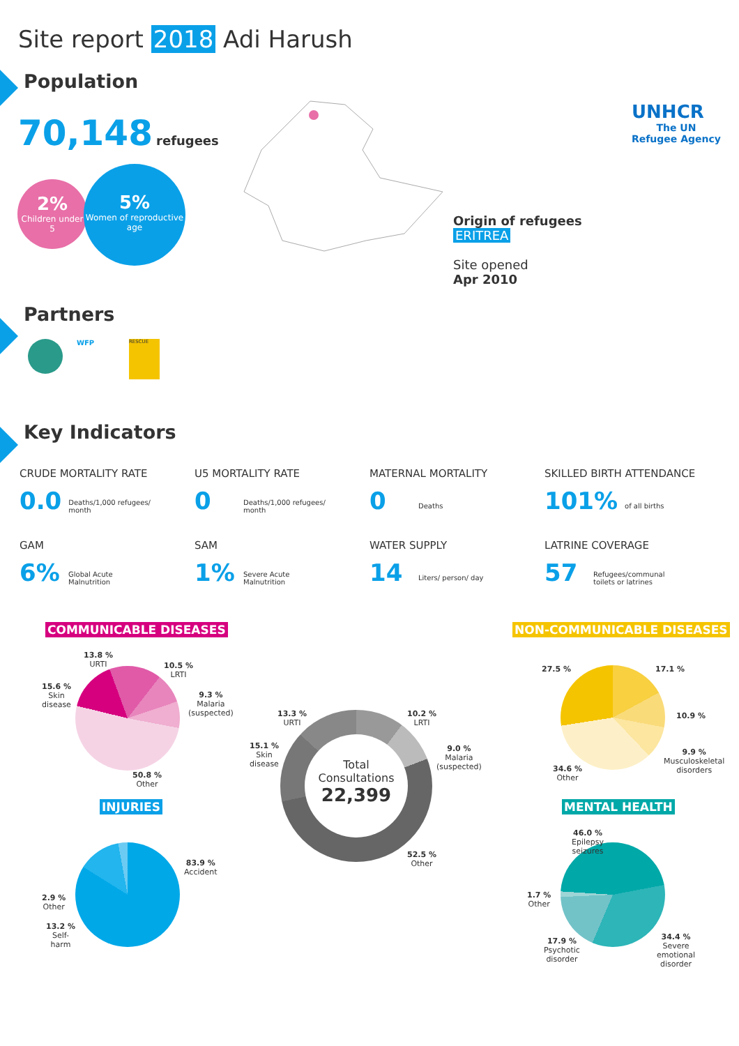Site report 2018 Adi Harush
UNHCR
The UN
Refugee Agency
Population
70,148 refugees
2%
Children under 5
5%
Women of reproductive age
Origin of refugees
ERITREA
Site opened
Apr 2010
Partners
WFP
RESCUE
Key Indicators
CRUDE MORTALITY RATE
0.0 Deaths/1,000 refugees/
month
U5 MORTALITY RATE
0 Deaths/1,000 refugees/
month
MATERNAL MORTALITY
0 Deaths
SKILLED BIRTH ATTENDANCE
101% of all births
GAM
6% Global Acute
Malnutrition
SAM
1% Severe Acute
Malnutrition
WATER SUPPLY
14 Liters/ person/ day
LATRINE COVERAGE
57 Refugees/communal
toilets or latrines
COMMUNICABLE DISEASES NON-COMMUNICABLE DISEASES
13.8 %
URTI
10.5 %
LRTI
9.3 %
Malaria
(suspected)
15.6 %
Skin
disease
50.8 %
Other
Total
Consultations
22,399
13.3 %
URTI
10.2 %
LRTI
9.0 %
Malaria
(suspected)
15.1 %
Skin
disease
52.5 %
Other
27.5 % 17.1 %
10.9 %
9.9 %
Musculoskeletal
disorders
34.6 %
Other
INJURIES MENTAL HEALTH
83.9 %
Accident
2.9 %
Other
13.2 %
Self-
harm
46.0 %
Epilepsy
seizures
1.7 %
Other
17.9 %
Psychotic
disorder
34.4 %
Severe
emotional
disorder